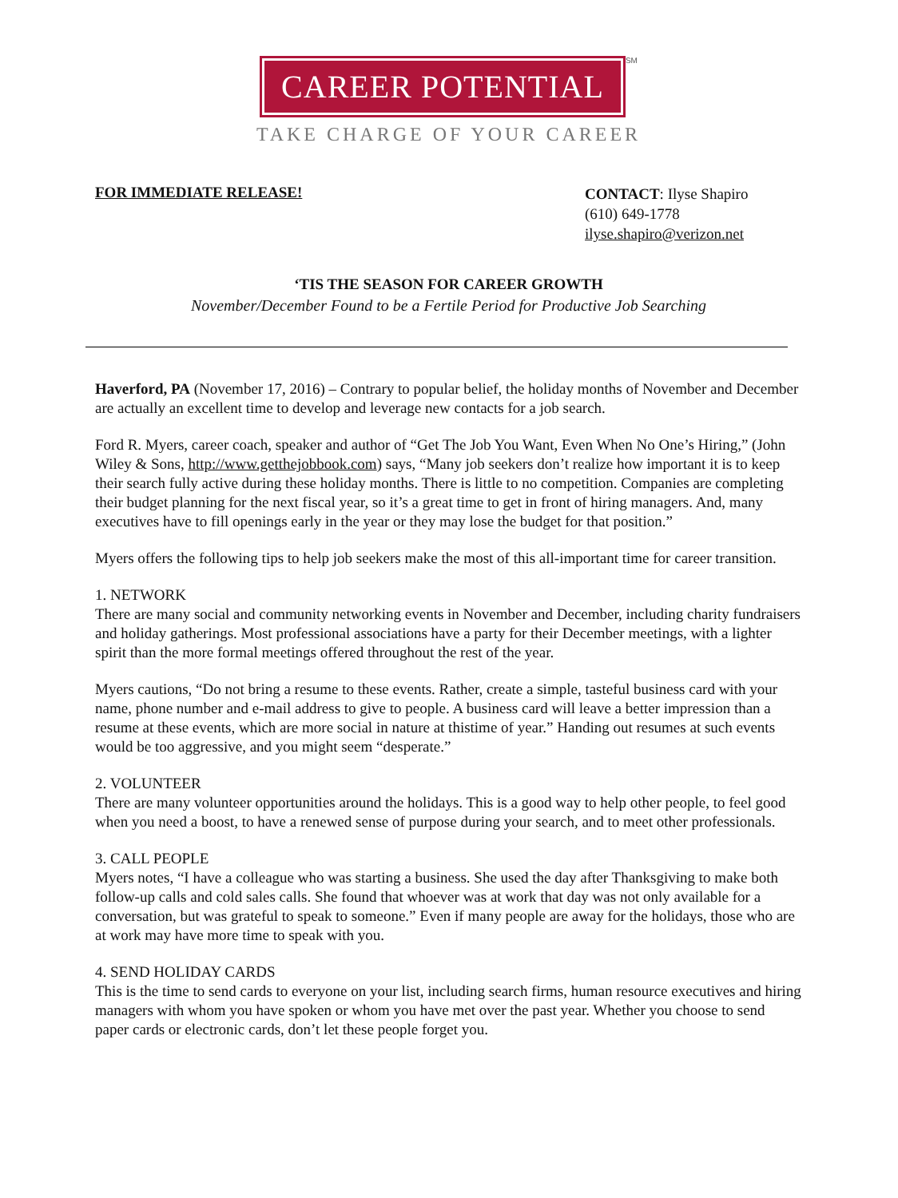CAREER POTENTIAL
SM
TAKE CHARGE OF YOUR CAREER
FOR IMMEDIATE RELEASE!
CONTACT: Ilyse Shapiro
(610) 649-1778
ilyse.shapiro@verizon.net
‘TIS THE SEASON FOR CAREER GROWTH
November/December Found to be a Fertile Period for Productive Job Searching
Haverford, PA (November 17, 2016) – Contrary to popular belief, the holiday months of November and December are actually an excellent time to develop and leverage new contacts for a job search.
Ford R. Myers, career coach, speaker and author of “Get The Job You Want, Even When No One’s Hiring,” (John Wiley & Sons, http://www.getthejobbook.com) says, “Many job seekers don’t realize how important it is to keep their search fully active during these holiday months. There is little to no competition. Companies are completing their budget planning for the next fiscal year, so it’s a great time to get in front of hiring managers. And, many executives have to fill openings early in the year or they may lose the budget for that position.”
Myers offers the following tips to help job seekers make the most of this all-important time for career transition.
1. NETWORK
There are many social and community networking events in November and December, including charity fundraisers and holiday gatherings. Most professional associations have a party for their December meetings, with a lighter spirit than the more formal meetings offered throughout the rest of the year.
Myers cautions, “Do not bring a resume to these events. Rather, create a simple, tasteful business card with your name, phone number and e-mail address to give to people. A business card will leave a better impression than a resume at these events, which are more social in nature at thistime of year.” Handing out resumes at such events would be too aggressive, and you might seem “desperate.”
2. VOLUNTEER
There are many volunteer opportunities around the holidays. This is a good way to help other people, to feel good when you need a boost, to have a renewed sense of purpose during your search, and to meet other professionals.
3. CALL PEOPLE
Myers notes, “I have a colleague who was starting a business. She used the day after Thanksgiving to make both follow-up calls and cold sales calls. She found that whoever was at work that day was not only available for a conversation, but was grateful to speak to someone.” Even if many people are away for the holidays, those who are at work may have more time to speak with you.
4. SEND HOLIDAY CARDS
This is the time to send cards to everyone on your list, including search firms, human resource executives and hiring managers with whom you have spoken or whom you have met over the past year. Whether you choose to send paper cards or electronic cards, don’t let these people forget you.